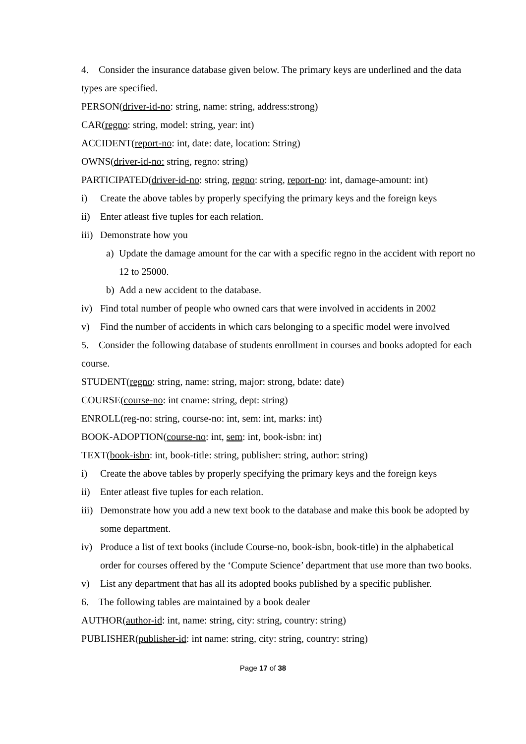4. Consider the insurance database given below. The primary keys are underlined and the data types are specified.
PERSON(driver-id-no: string, name: string, address:strong)
CAR(regno: string, model: string, year: int)
ACCIDENT(report-no: int, date: date, location: String)
OWNS(driver-id-no: string, regno: string)
PARTICIPATED(driver-id-no: string, regno: string, report-no: int, damage-amount: int)
i) Create the above tables by properly specifying the primary keys and the foreign keys
ii) Enter atleast five tuples for each relation.
iii)
Demonstrate how you
a) Update the damage amount for the car with a specific regno in the accident with report no 12 to 25000.
b) Add a new accident to the database.
iv) Find total number of people who owned cars that were involved in accidents in 2002
v) Find the number of accidents in which cars belonging to a specific model were involved
5. Consider the following database of students enrollment in courses and books adopted for each course.
STUDENT(regno: string, name: string, major: strong, bdate: date)
COURSE(course-no: int cname: string, dept: string)
ENROLL(reg-no: string, course-no: int, sem: int, marks: int)
BOOK-ADOPTION(course-no: int, sem: int, book-isbn: int)
TEXT(book-isbn: int, book-title: string, publisher: string, author: string)
i) Create the above tables by properly specifying the primary keys and the foreign keys
ii) Enter atleast five tuples for each relation.
iii)
Demonstrate how you add a new text book to the database and make this book be adopted by some department.
iv) Produce a list of text books (include Course-no, book-isbn, book-title) in the alphabetical order for courses offered by the ‘Compute Science’ department that use more than two books.
v) List any department that has all its adopted books published by a specific publisher.
6. The following tables are maintained by a book dealer
AUTHOR(author-id: int, name: string, city: string, country: string)
PUBLISHER(publisher-id: int name: string, city: string, country: string)
Page 17 of 38